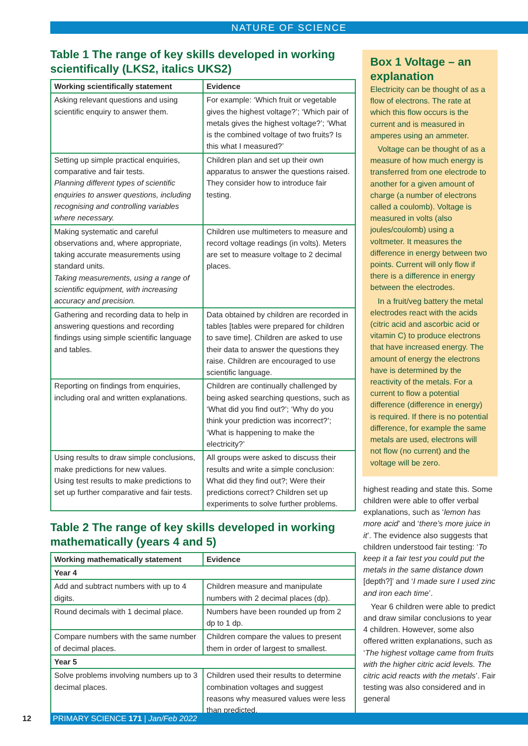NATURE OF SCIENCE
Table 1 The range of key skills developed in working scientifically (LKS2, italics UKS2)
| Working scientifically statement | Evidence |
| --- | --- |
| Asking relevant questions and using scientific enquiry to answer them. | For example: ‘Which fruit or vegetable gives the highest voltage?’; ‘Which pair of metals gives the highest voltage?’; ‘What is the combined voltage of two fruits? Is this what I measured?’ |
| Setting up simple practical enquiries, comparative and fair tests. Planning different types of scientific enquiries to answer questions, including recognising and controlling variables where necessary. | Children plan and set up their own apparatus to answer the questions raised. They consider how to introduce fair testing. |
| Making systematic and careful observations and, where appropriate, taking accurate measurements using standard units. Taking measurements, using a range of scientific equipment, with increasing accuracy and precision. | Children use multimeters to measure and record voltage readings (in volts). Meters are set to measure voltage to 2 decimal places. |
| Gathering and recording data to help in answering questions and recording findings using simple scientific language and tables. | Data obtained by children are recorded in tables [tables were prepared for children to save time]. Children are asked to use their data to answer the questions they raise. Children are encouraged to use scientific language. |
| Reporting on findings from enquiries, including oral and written explanations. | Children are continually challenged by being asked searching questions, such as ‘What did you find out?’; ‘Why do you think your prediction was incorrect?’; ‘What is happening to make the electricity?’ |
| Using results to draw simple conclusions, make predictions for new values. Using test results to make predictions to set up further comparative and fair tests. | All groups were asked to discuss their results and write a simple conclusion: What did they find out?; Were their predictions correct? Children set up experiments to solve further problems. |
Table 2 The range of key skills developed in working mathematically (years 4 and 5)
| Working mathematically statement | Evidence |
| --- | --- |
| Year 4 | |
| Add and subtract numbers with up to 4 digits. | Children measure and manipulate numbers with 2 decimal places (dp). |
| Round decimals with 1 decimal place. | Numbers have been rounded up from 2 dp to 1 dp. |
| Compare numbers with the same number of decimal places. | Children compare the values to present them in order of largest to smallest. |
| Year 5 | |
| Solve problems involving numbers up to 3 decimal places. | Children used their results to determine combination voltages and suggest reasons why measured values were less than predicted. |
Box 1 Voltage – an explanation
Electricity can be thought of as a flow of electrons. The rate at which this flow occurs is the current and is measured in amperes using an ammeter.
Voltage can be thought of as a measure of how much energy is transferred from one electrode to another for a given amount of charge (a number of electrons called a coulomb). Voltage is measured in volts (also joules/coulomb) using a voltmeter. It measures the difference in energy between two points. Current will only flow if there is a difference in energy between the electrodes.
In a fruit/veg battery the metal electrodes react with the acids (citric acid and ascorbic acid or vitamin C) to produce electrons that have increased energy. The amount of energy the electrons have is determined by the reactivity of the metals. For a current to flow a potential difference (difference in energy) is required. If there is no potential difference, for example the same metals are used, electrons will not flow (no current) and the voltage will be zero.
highest reading and state this. Some children were able to offer verbal explanations, such as ‘lemon has more acid’ and ‘there’s more juice in it’. The evidence also suggests that children understood fair testing: ‘To keep it a fair test you could put the metals in the same distance down [depth?]’ and ‘I made sure I used zinc and iron each time’.
Year 6 children were able to predict and draw similar conclusions to year 4 children. However, some also offered written explanations, such as ‘The highest voltage came from fruits with the higher citric acid levels. The citric acid reacts with the metals’. Fair testing was also considered and in general
12 PRIMARY SCIENCE 171 | Jan/Feb 2022